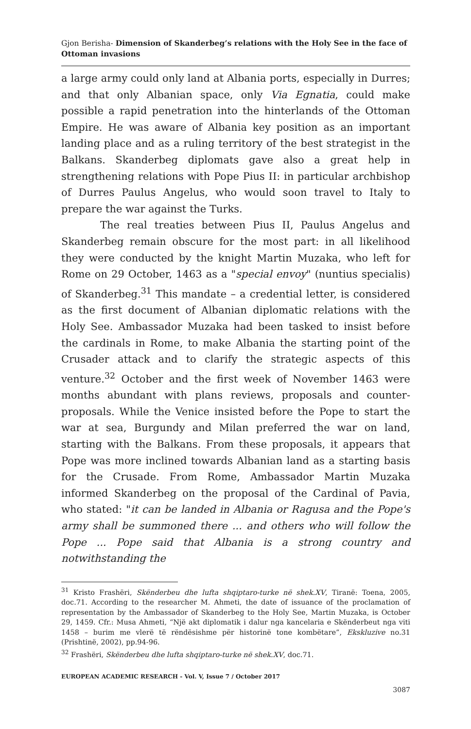Gjon Berisha- Dimension of Skanderbeg’s relations with the Holy See in the face of Ottoman invasions
a large army could only land at Albania ports, especially in Durres; and that only Albanian space, only Via Egnatia, could make possible a rapid penetration into the hinterlands of the Ottoman Empire. He was aware of Albania key position as an important landing place and as a ruling territory of the best strategist in the Balkans. Skanderbeg diplomats gave also a great help in strengthening relations with Pope Pius II: in particular archbishop of Durres Paulus Angelus, who would soon travel to Italy to prepare the war against the Turks.
The real treaties between Pius II, Paulus Angelus and Skanderbeg remain obscure for the most part: in all likelihood they were conducted by the knight Martin Muzaka, who left for Rome on 29 October, 1463 as a "special envoy" (nuntius specialis) of Skanderbeg.<sup>31</sup> This mandate – a credential letter, is considered as the first document of Albanian diplomatic relations with the Holy See. Ambassador Muzaka had been tasked to insist before the cardinals in Rome, to make Albania the starting point of the Crusader attack and to clarify the strategic aspects of this venture.<sup>32</sup> October and the first week of November 1463 were months abundant with plans reviews, proposals and counter-proposals. While the Venice insisted before the Pope to start the war at sea, Burgundy and Milan preferred the war on land, starting with the Balkans. From these proposals, it appears that Pope was more inclined towards Albanian land as a starting basis for the Crusade. From Rome, Ambassador Martin Muzaka informed Skanderbeg on the proposal of the Cardinal of Pavia, who stated: "it can be landed in Albania or Ragusa and the Pope's army shall be summoned there ... and others who will follow the Pope ... Pope said that Albania is a strong country and notwithstanding the
<sup>31</sup> Kristo Frashëri, Skënderbeu dhe lufta shqiptaro-turke në shek.XV, Tiranë: Toena, 2005, doc.71. According to the researcher M. Ahmeti, the date of issuance of the proclamation of representation by the Ambassador of Skanderbeg to the Holy See, Martin Muzaka, is October 29, 1459. Cfr.: Musa Ahmeti, “Një akt diplomatik i dalur nga kancelaria e Skënderbeut nga viti 1458 – burim me vlerë të rëndësishme për historinë tone kombëtare”, Ekskluzive no.31 (Prishtinë, 2002), pp.94-96.
<sup>32</sup> Frashëri, Skënderbeu dhe lufta shqiptaro-turke në shek.XV, doc.71.
EUROPEAN ACADEMIC RESEARCH - Vol. V, Issue 7 / October 2017
3087